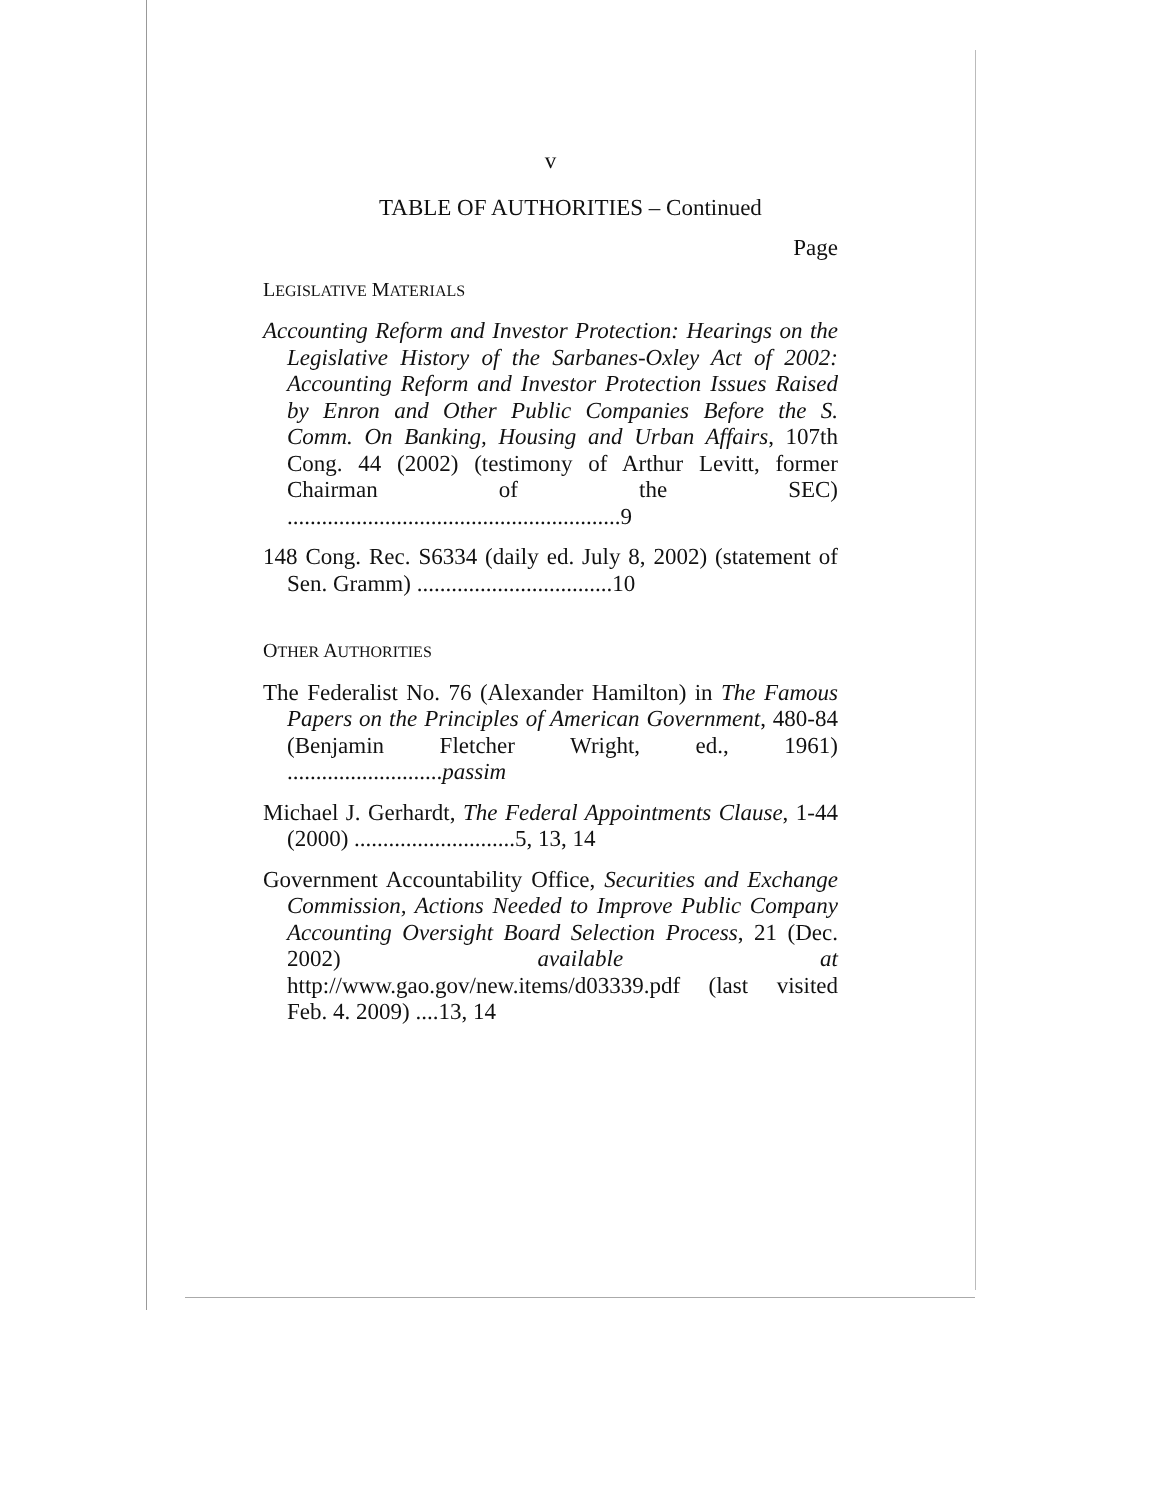v
TABLE OF AUTHORITIES – Continued
Page
LEGISLATIVE MATERIALS
Accounting Reform and Investor Protection: Hearings on the Legislative History of the Sarbanes-Oxley Act of 2002: Accounting Reform and Investor Protection Issues Raised by Enron and Other Public Companies Before the S. Comm. On Banking, Housing and Urban Affairs, 107th Cong. 44 (2002) (testimony of Arthur Levitt, former Chairman of the SEC) ..........................................................9
148 Cong. Rec. S6334 (daily ed. July 8, 2002) (statement of Sen. Gramm) ..................................10
OTHER AUTHORITIES
The Federalist No. 76 (Alexander Hamilton) in The Famous Papers on the Principles of American Government, 480-84 (Benjamin Fletcher Wright, ed., 1961) ...........................passim
Michael J. Gerhardt, The Federal Appointments Clause, 1-44 (2000) ............................5, 13, 14
Government Accountability Office, Securities and Exchange Commission, Actions Needed to Improve Public Company Accounting Oversight Board Selection Process, 21 (Dec. 2002) available at http://www.gao.gov/new.items/d03339.pdf (last visited Feb. 4. 2009) ....13, 14